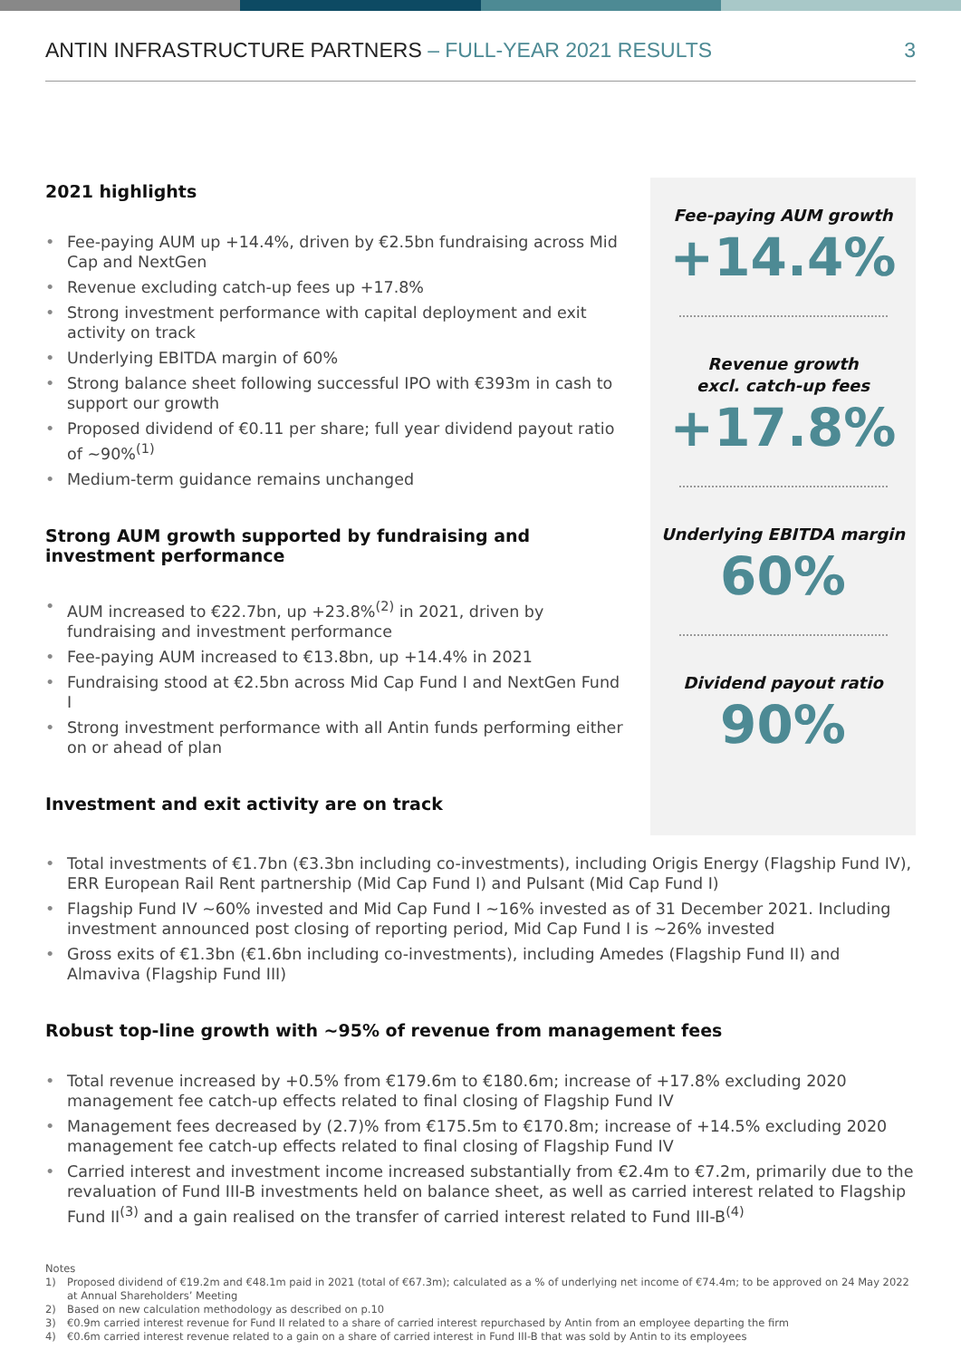ANTIN INFRASTRUCTURE PARTNERS – FULL-YEAR 2021 RESULTS
3
2021 highlights
Fee-paying AUM up +14.4%, driven by €2.5bn fundraising across Mid Cap and NextGen
Revenue excluding catch-up fees up +17.8%
Strong investment performance with capital deployment and exit activity on track
Underlying EBITDA margin of 60%
Strong balance sheet following successful IPO with €393m in cash to support our growth
Proposed dividend of €0.11 per share; full year dividend payout ratio of ~90%<sup>(1)</sup>
Medium-term guidance remains unchanged
Strong AUM growth supported by fundraising and investment performance
AUM increased to €22.7bn, up +23.8%<sup>(2)</sup> in 2021, driven by fundraising and investment performance
Fee-paying AUM increased to €13.8bn, up +14.4% in 2021
Fundraising stood at €2.5bn across Mid Cap Fund I and NextGen Fund I
Strong investment performance with all Antin funds performing either on or ahead of plan
Investment and exit activity are on track
Fee-paying AUM growth
+14.4%
Revenue growth
excl. catch-up fees
+17.8%
Underlying EBITDA margin
60%
Dividend payout ratio
90%
Total investments of €1.7bn (€3.3bn including co-investments), including Origis Energy (Flagship Fund IV), ERR European Rail Rent partnership (Mid Cap Fund I) and Pulsant (Mid Cap Fund I)
Flagship Fund IV ~60% invested and Mid Cap Fund I ~16% invested as of 31 December 2021. Including investment announced post closing of reporting period, Mid Cap Fund I is ~26% invested
Gross exits of €1.3bn (€1.6bn including co-investments), including Amedes (Flagship Fund II) and Almaviva (Flagship Fund III)
Robust top-line growth with ~95% of revenue from management fees
Total revenue increased by +0.5% from €179.6m to €180.6m; increase of +17.8% excluding 2020 management fee catch-up effects related to final closing of Flagship Fund IV
Management fees decreased by (2.7)% from €175.5m to €170.8m; increase of +14.5% excluding 2020 management fee catch-up effects related to final closing of Flagship Fund IV
Carried interest and investment income increased substantially from €2.4m to €7.2m, primarily due to the revaluation of Fund III-B investments held on balance sheet, as well as carried interest related to Flagship Fund II<sup>(3)</sup> and a gain realised on the transfer of carried interest related to Fund III-B<sup>(4)</sup>
Notes
1) Proposed dividend of €19.2m and €48.1m paid in 2021 (total of €67.3m); calculated as a % of underlying net income of €74.4m; to be approved on 24 May 2022 at Annual Shareholders’ Meeting
2) Based on new calculation methodology as described on p.10
3) €0.9m carried interest revenue for Fund II related to a share of carried interest repurchased by Antin from an employee departing the firm
4) €0.6m carried interest revenue related to a gain on a share of carried interest in Fund III-B that was sold by Antin to its employees